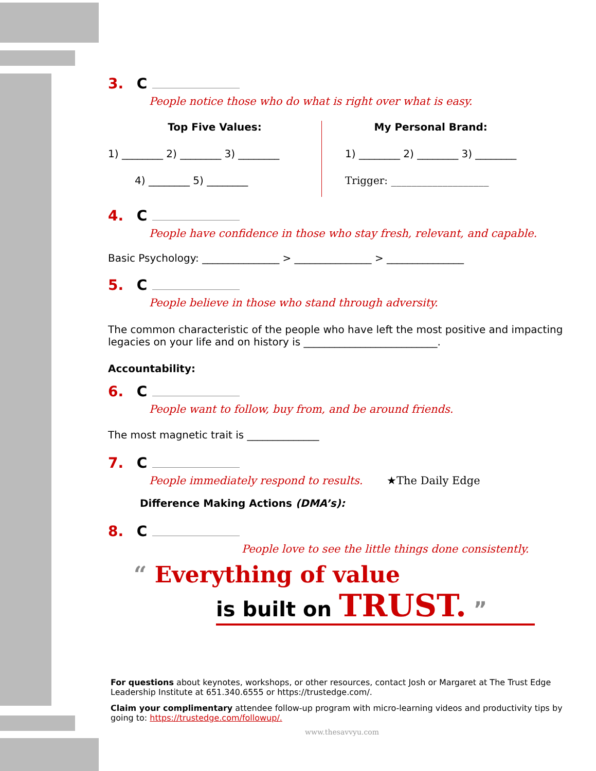3. C
People notice those who do what is right over what is easy.
Top Five Values:
1) ________ 2) ________ 3) ________
4) ________ 5) ________
My Personal Brand:
1) ________ 2) ________ 3) ________
Trigger: ___________________
4. C
People have confidence in those who stay fresh, relevant, and capable.
Basic Psychology: _______________ > _______________ > _______________
5. C
People believe in those who stand through adversity.
The common characteristic of the people who have left the most positive and impacting legacies on your life and on history is __________________________.
Accountability:
6. C
People want to follow, buy from, and be around friends.
The most magnetic trait is ______________
7. C
People immediately respond to results. ★The Daily Edge
Difference Making Actions (DMA’s):
8. C
People love to see the little things done consistently.
“ Everything of value
is built on TRUST. ”
For questions about keynotes, workshops, or other resources, contact Josh or Margaret at The Trust Edge Leadership Institute at 651.340.6555 or https://trustedge.com/.
Claim your complimentary attendee follow-up program with micro-learning videos and productivity tips by going to: https://trustedge.com/followup/.
www.thesavvyu.com